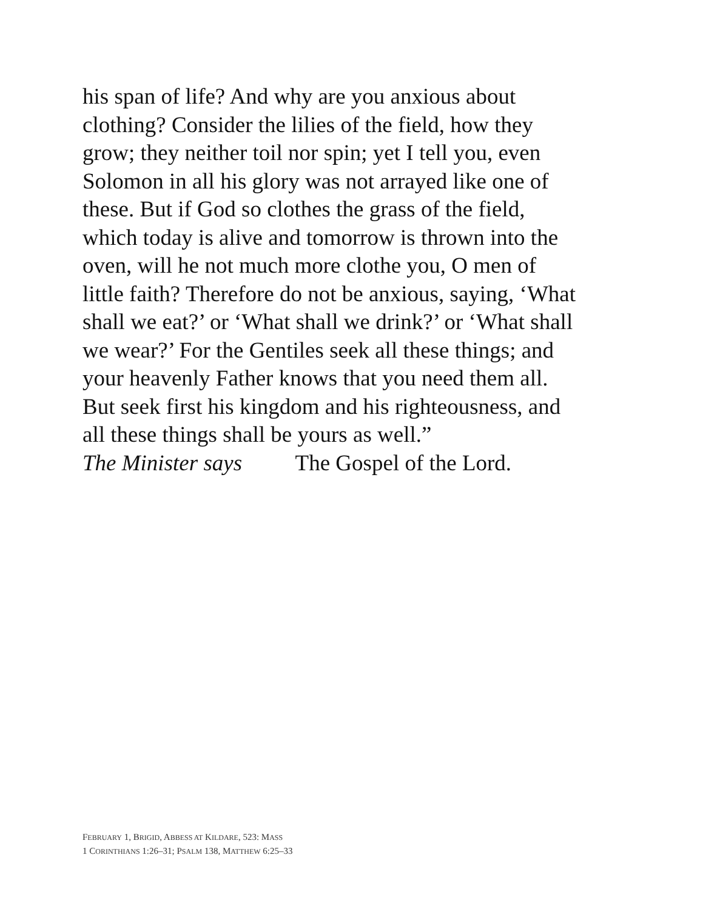his span of life? And why are you anxious about
clothing? Consider the lilies of the field, how they
grow; they neither toil nor spin; yet I tell you, even
Solomon in all his glory was not arrayed like one of
these. But if God so clothes the grass of the field,
which today is alive and tomorrow is thrown into the
oven, will he not much more clothe you, O men of
little faith? Therefore do not be anxious, saying, ‘What
shall we eat?’ or ‘What shall we drink?’ or ‘What shall
we wear?’ For the Gentiles seek all these things; and
your heavenly Father knows that you need them all.
But seek first his kingdom and his righteousness, and
all these things shall be yours as well.”
The Minister says The Gospel of the Lord.
FEBRUARY 1, BRIGID, ABBESS AT KILDARE, 523: MASS
1 CORINTHIANS 1:26–31; PSALM 138, MATTHEW 6:25–33